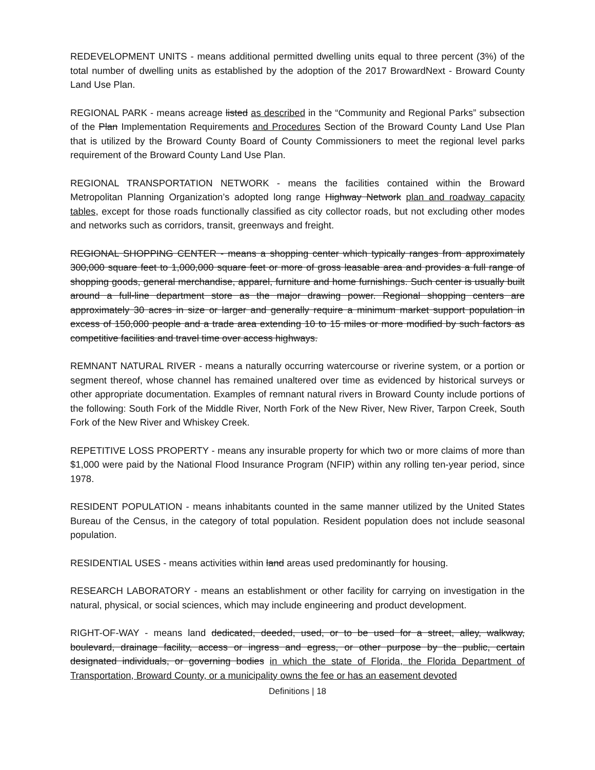REDEVELOPMENT UNITS - means additional permitted dwelling units equal to three percent (3%) of the total number of dwelling units as established by the adoption of the 2017 BrowardNext - Broward County Land Use Plan.
REGIONAL PARK - means acreage listed as described in the “Community and Regional Parks” subsection of the Plan Implementation Requirements and Procedures Section of the Broward County Land Use Plan that is utilized by the Broward County Board of County Commissioners to meet the regional level parks requirement of the Broward County Land Use Plan.
REGIONAL TRANSPORTATION NETWORK - means the facilities contained within the Broward Metropolitan Planning Organization’s adopted long range Highway Network plan and roadway capacity tables, except for those roads functionally classified as city collector roads, but not excluding other modes and networks such as corridors, transit, greenways and freight.
REGIONAL SHOPPING CENTER - means a shopping center which typically ranges from approximately 300,000 square feet to 1,000,000 square feet or more of gross leasable area and provides a full range of shopping goods, general merchandise, apparel, furniture and home furnishings. Such center is usually built around a full-line department store as the major drawing power. Regional shopping centers are approximately 30 acres in size or larger and generally require a minimum market support population in excess of 150,000 people and a trade area extending 10 to 15 miles or more modified by such factors as competitive facilities and travel time over access highways.
REMNANT NATURAL RIVER - means a naturally occurring watercourse or riverine system, or a portion or segment thereof, whose channel has remained unaltered over time as evidenced by historical surveys or other appropriate documentation. Examples of remnant natural rivers in Broward County include portions of the following: South Fork of the Middle River, North Fork of the New River, New River, Tarpon Creek, South Fork of the New River and Whiskey Creek.
REPETITIVE LOSS PROPERTY - means any insurable property for which two or more claims of more than $1,000 were paid by the National Flood Insurance Program (NFIP) within any rolling ten-year period, since 1978.
RESIDENT POPULATION - means inhabitants counted in the same manner utilized by the United States Bureau of the Census, in the category of total population. Resident population does not include seasonal population.
RESIDENTIAL USES - means activities within land areas used predominantly for housing.
RESEARCH LABORATORY - means an establishment or other facility for carrying on investigation in the natural, physical, or social sciences, which may include engineering and product development.
RIGHT-OF-WAY - means land dedicated, deeded, used, or to be used for a street, alley, walkway, boulevard, drainage facility, access or ingress and egress, or other purpose by the public, certain designated individuals, or governing bodies in which the state of Florida, the Florida Department of Transportation, Broward County, or a municipality owns the fee or has an easement devoted
Definitions | 18